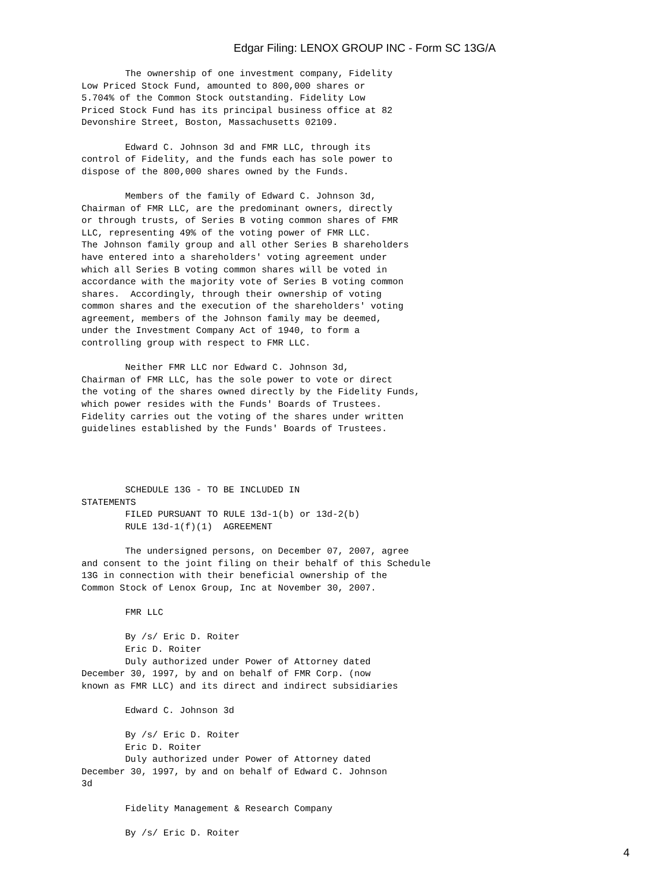Edgar Filing: LENOX GROUP INC - Form SC 13G/A
        The ownership of one investment company, Fidelity
Low Priced Stock Fund, amounted to 800,000 shares or
5.704% of the Common Stock outstanding. Fidelity Low
Priced Stock Fund has its principal business office at 82
Devonshire Street, Boston, Massachusetts 02109.

        Edward C. Johnson 3d and FMR LLC, through its
control of Fidelity, and the funds each has sole power to
dispose of the 800,000 shares owned by the Funds.

        Members of the family of Edward C. Johnson 3d,
Chairman of FMR LLC, are the predominant owners, directly
or through trusts, of Series B voting common shares of FMR
LLC, representing 49% of the voting power of FMR LLC.
The Johnson family group and all other Series B shareholders
have entered into a shareholders' voting agreement under
which all Series B voting common shares will be voted in
accordance with the majority vote of Series B voting common
shares.  Accordingly, through their ownership of voting
common shares and the execution of the shareholders' voting
agreement, members of the Johnson family may be deemed,
under the Investment Company Act of 1940, to form a
controlling group with respect to FMR LLC.

        Neither FMR LLC nor Edward C. Johnson 3d,
Chairman of FMR LLC, has the sole power to vote or direct
the voting of the shares owned directly by the Fidelity Funds,
which power resides with the Funds' Boards of Trustees.
Fidelity carries out the voting of the shares under written
guidelines established by the Funds' Boards of Trustees.




        SCHEDULE 13G - TO BE INCLUDED IN
STATEMENTS
        FILED PURSUANT TO RULE 13d-1(b) or 13d-2(b)
        RULE 13d-1(f)(1)  AGREEMENT

        The undersigned persons, on December 07, 2007, agree
and consent to the joint filing on their behalf of this Schedule
13G in connection with their beneficial ownership of the
Common Stock of Lenox Group, Inc at November 30, 2007.

        FMR LLC

        By /s/ Eric D. Roiter
        Eric D. Roiter
        Duly authorized under Power of Attorney dated
December 30, 1997, by and on behalf of FMR Corp. (now
known as FMR LLC) and its direct and indirect subsidiaries

        Edward C. Johnson 3d

        By /s/ Eric D. Roiter
        Eric D. Roiter
        Duly authorized under Power of Attorney dated
December 30, 1997, by and on behalf of Edward C. Johnson
3d

        Fidelity Management & Research Company

        By /s/ Eric D. Roiter
4